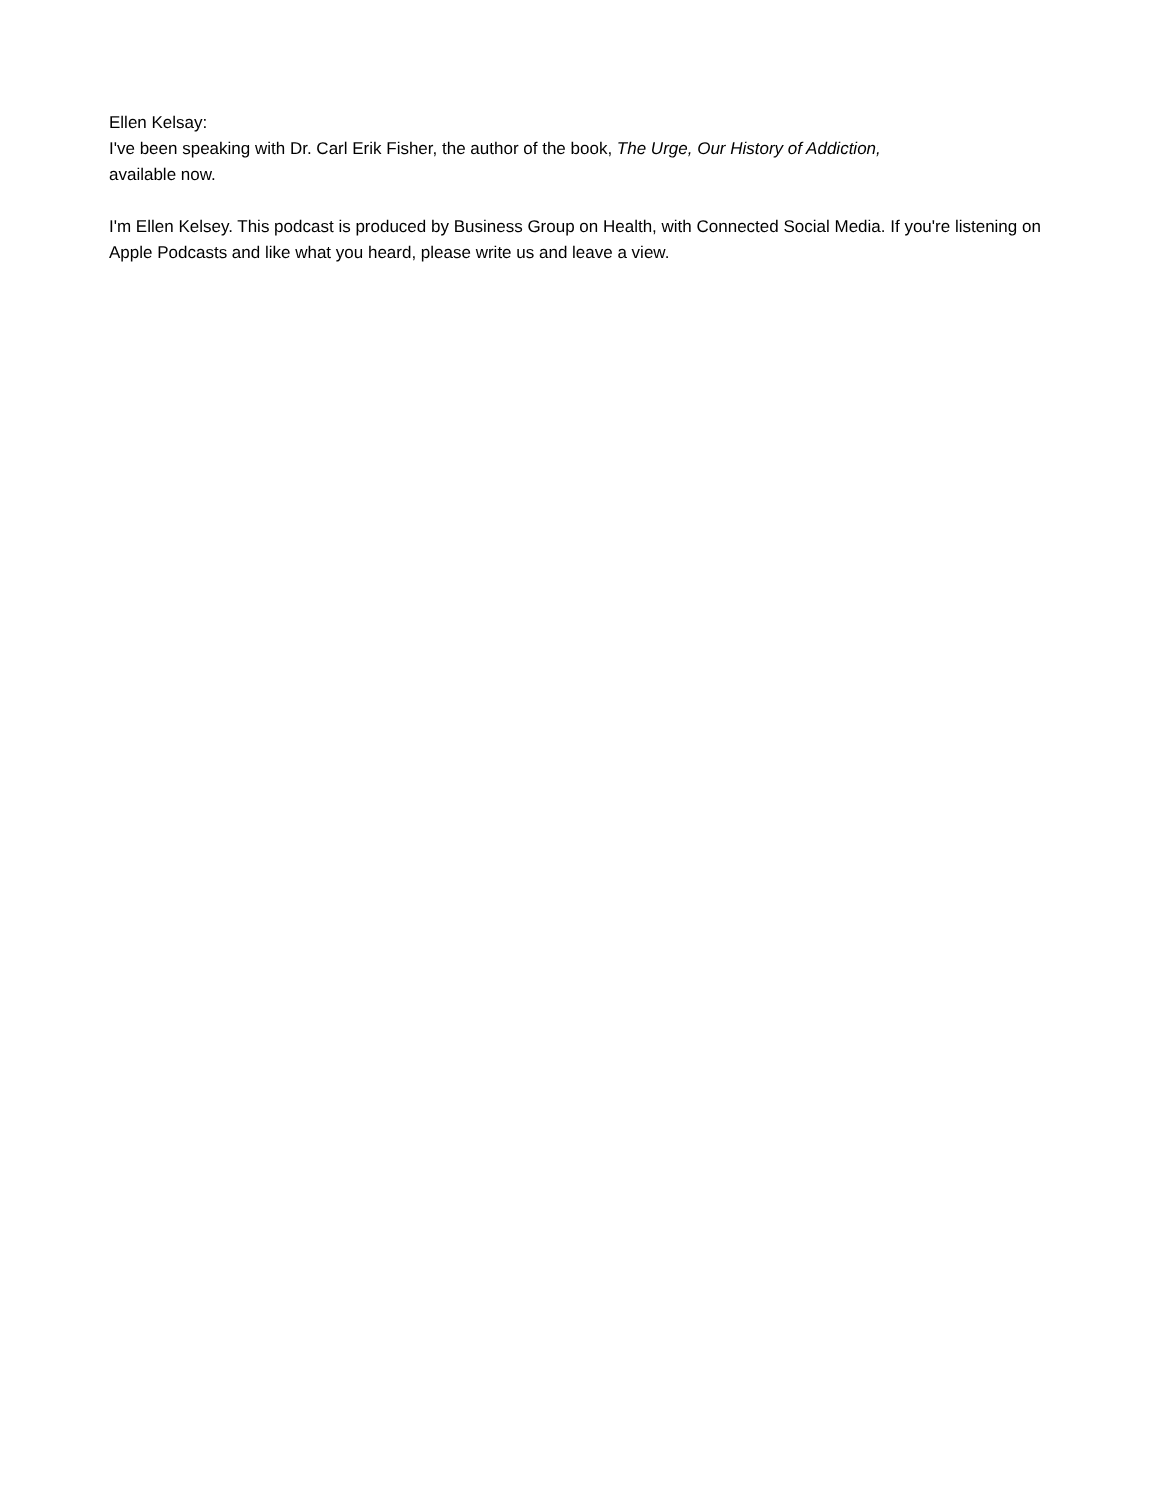Ellen Kelsay:
I've been speaking with Dr. Carl Erik Fisher, the author of the book, The Urge, Our History of Addiction,
available now.
I'm Ellen Kelsey. This podcast is produced by Business Group on Health, with Connected Social Media. If you're listening on Apple Podcasts and like what you heard, please write us and leave a view.